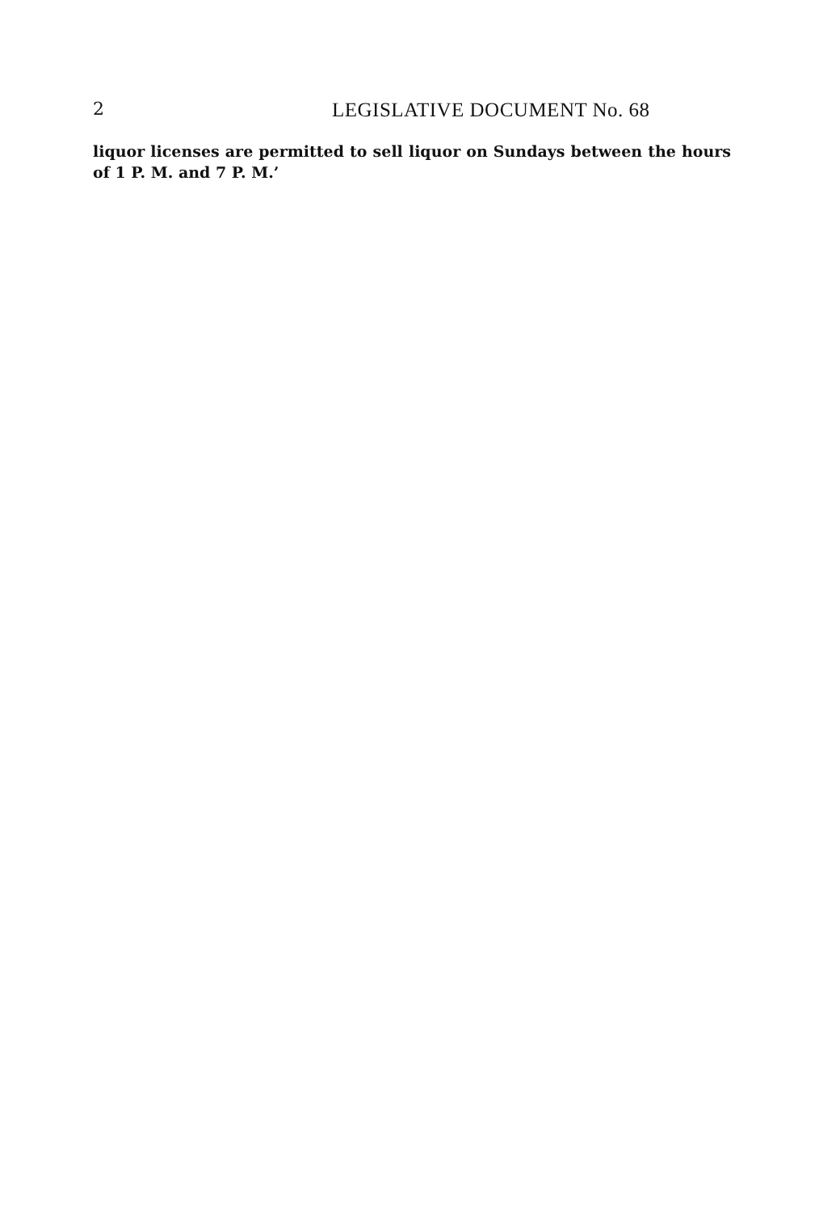2 LEGISLATIVE DOCUMENT No. 68
liquor licenses are permitted to sell liquor on Sundays between the hours of 1 P. M. and 7 P. M.’